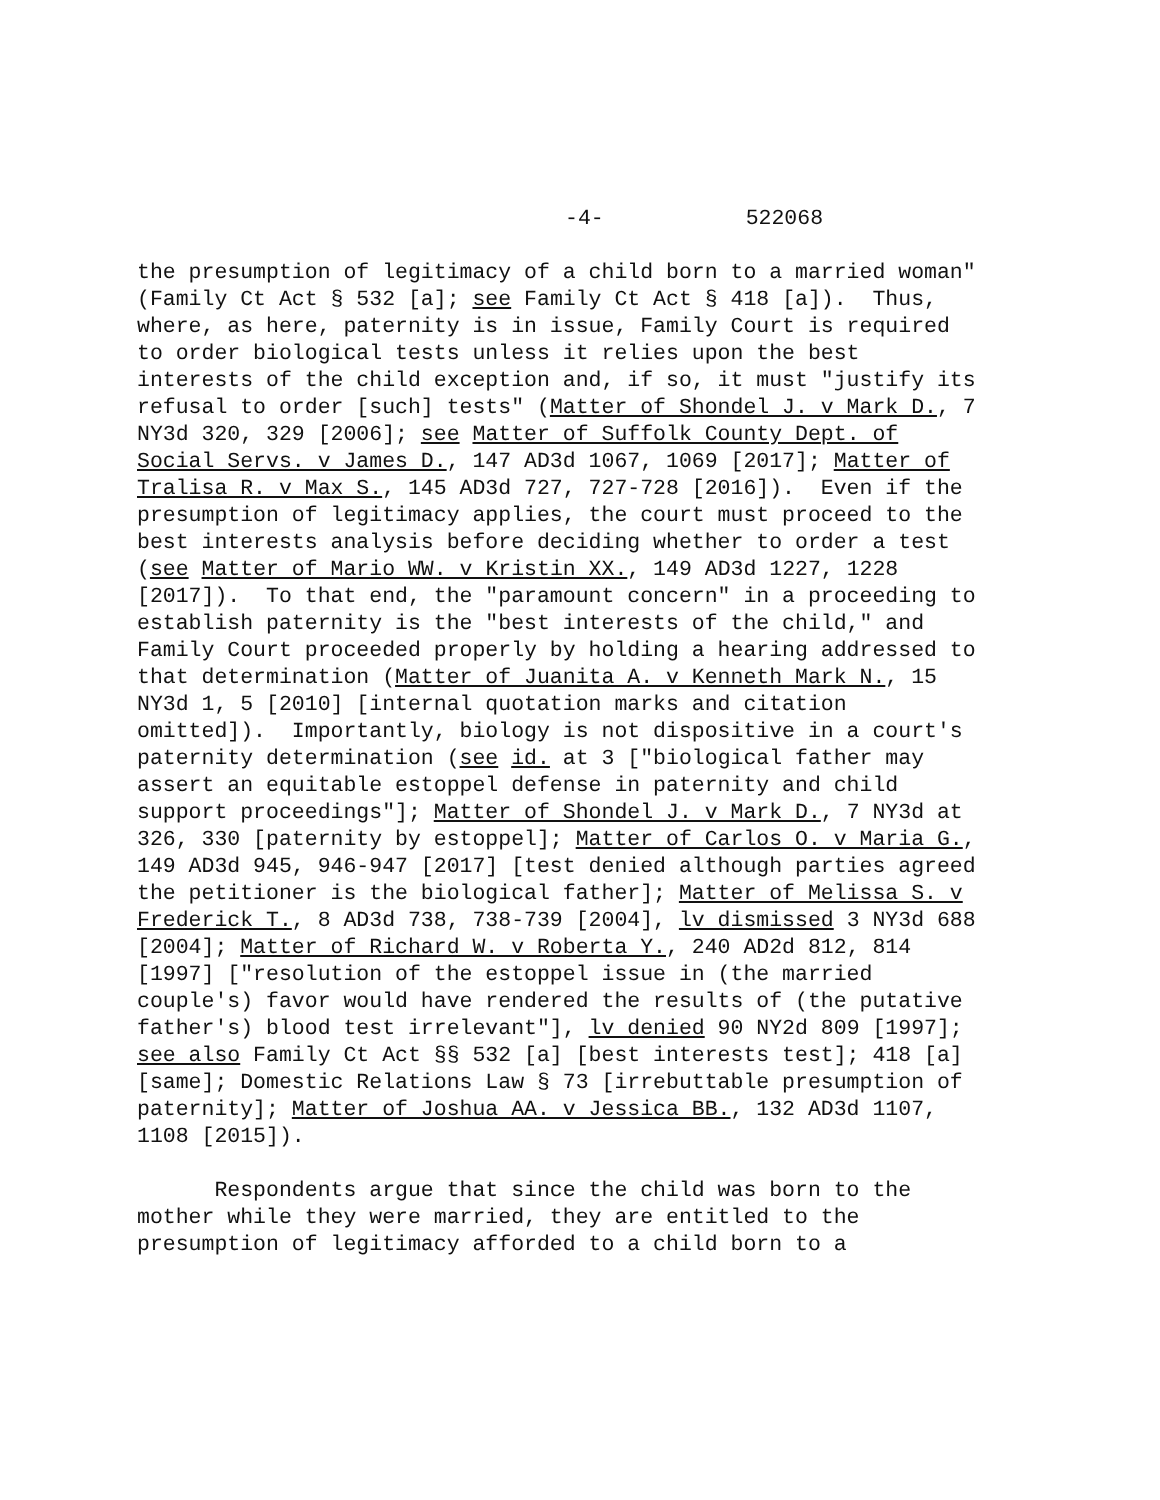-4- 522068
the presumption of legitimacy of a child born to a married woman" (Family Ct Act § 532 [a]; see Family Ct Act § 418 [a]). Thus, where, as here, paternity is in issue, Family Court is required to order biological tests unless it relies upon the best interests of the child exception and, if so, it must "justify its refusal to order [such] tests" (Matter of Shondel J. v Mark D., 7 NY3d 320, 329 [2006]; see Matter of Suffolk County Dept. of Social Servs. v James D., 147 AD3d 1067, 1069 [2017]; Matter of Tralisa R. v Max S., 145 AD3d 727, 727-728 [2016]). Even if the presumption of legitimacy applies, the court must proceed to the best interests analysis before deciding whether to order a test (see Matter of Mario WW. v Kristin XX., 149 AD3d 1227, 1228 [2017]). To that end, the "paramount concern" in a proceeding to establish paternity is the "best interests of the child," and Family Court proceeded properly by holding a hearing addressed to that determination (Matter of Juanita A. v Kenneth Mark N., 15 NY3d 1, 5 [2010] [internal quotation marks and citation omitted]). Importantly, biology is not dispositive in a court's paternity determination (see id. at 3 ["biological father may assert an equitable estoppel defense in paternity and child support proceedings"]; Matter of Shondel J. v Mark D., 7 NY3d at 326, 330 [paternity by estoppel]; Matter of Carlos O. v Maria G., 149 AD3d 945, 946-947 [2017] [test denied although parties agreed the petitioner is the biological father]; Matter of Melissa S. v Frederick T., 8 AD3d 738, 738-739 [2004], lv dismissed 3 NY3d 688 [2004]; Matter of Richard W. v Roberta Y., 240 AD2d 812, 814 [1997] ["resolution of the estoppel issue in (the married couple's) favor would have rendered the results of (the putative father's) blood test irrelevant"], lv denied 90 NY2d 809 [1997]; see also Family Ct Act §§ 532 [a] [best interests test]; 418 [a] [same]; Domestic Relations Law § 73 [irrebuttable presumption of paternity]; Matter of Joshua AA. v Jessica BB., 132 AD3d 1107, 1108 [2015]). Respondents argue that since the child was born to the mother while they were married, they are entitled to the presumption of legitimacy afforded to a child born to a